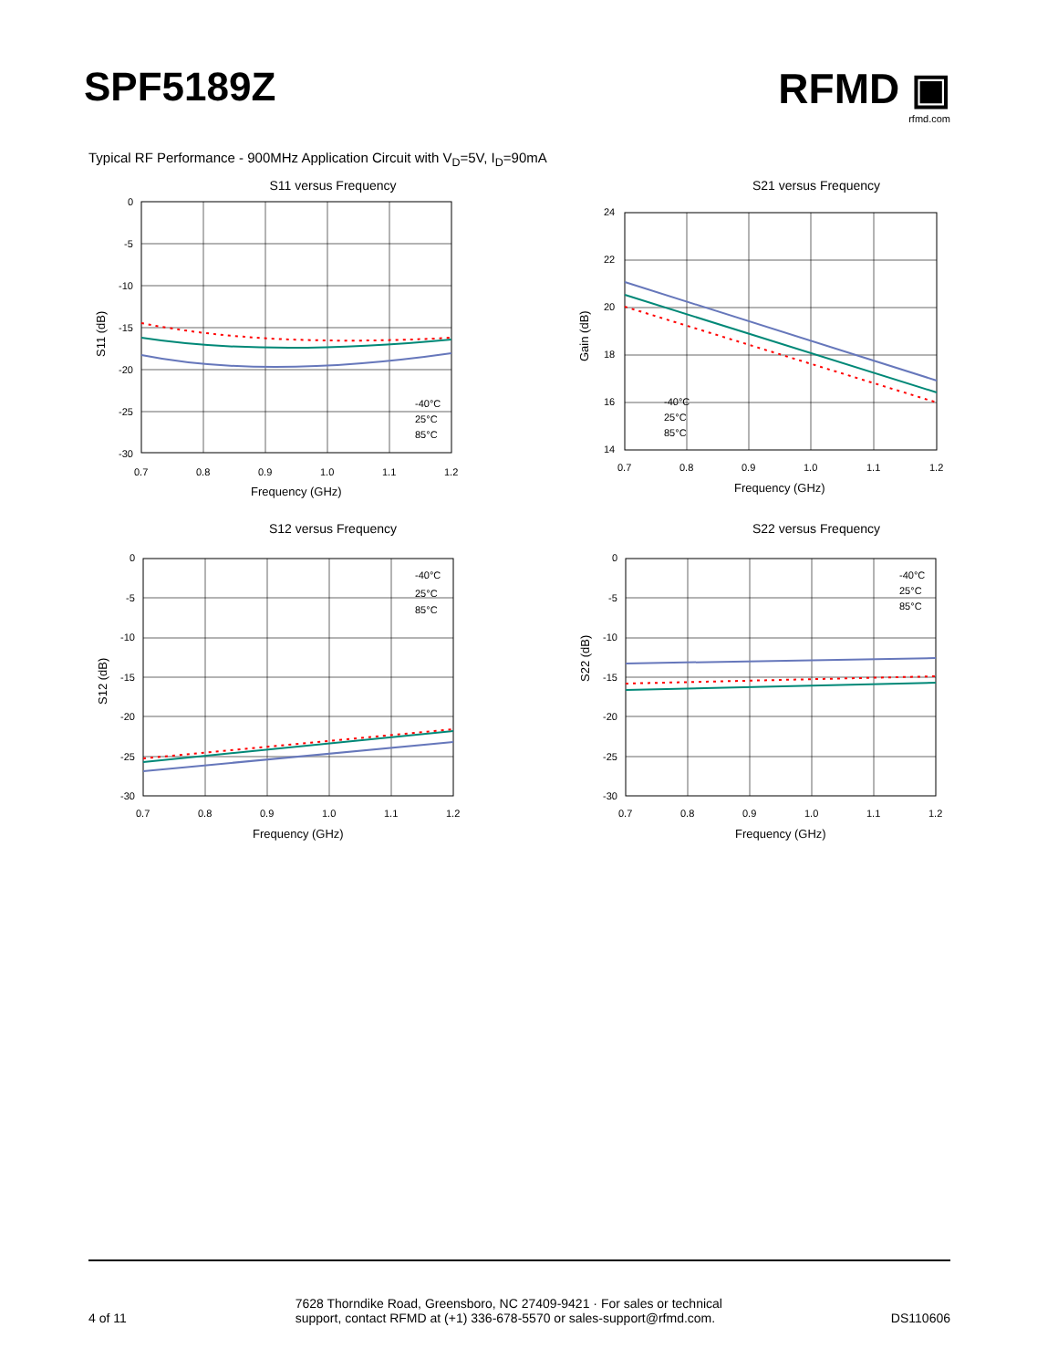SPF5189Z RFMD ▣
rfmd.com
Typical RF Performance - 900MHz Application Circuit with V<sub>D</sub>=5V, I<sub>D</sub>=90mA
S11 versus Frequency
0
-5
-10
-15
-20
-25
-30
0.7
0.8
0.9
1.0
1.1
1.2
Frequency (GHz)
-40°C
25°C
85°C
S11 (dB)
S21 versus Frequency
24
22
20
18
16
14
0.7
0.8
0.9
1.0
1.1
1.2
Frequency (GHz)
-40°C
25°C
85°C
Gain (dB)
S12 versus Frequency
0
-5
-10
-15
-20
-25
-30
0.7
0.8
0.9
1.0
1.1
1.2
Frequency (GHz)
-40°C
25°C
85°C
S12 (dB)
S22 versus Frequency
0
-5
-10
-15
-20
-25
-30
0.7
0.8
0.9
1.0
1.1
1.2
Frequency (GHz)
-40°C
25°C
85°C
S22 (dB)
4 of 11
7628 Thorndike Road, Greensboro, NC 27409-9421 · For sales or technical
support, contact RFMD at (+1) 336-678-5570 or sales-support@rfmd.com.
DS110606